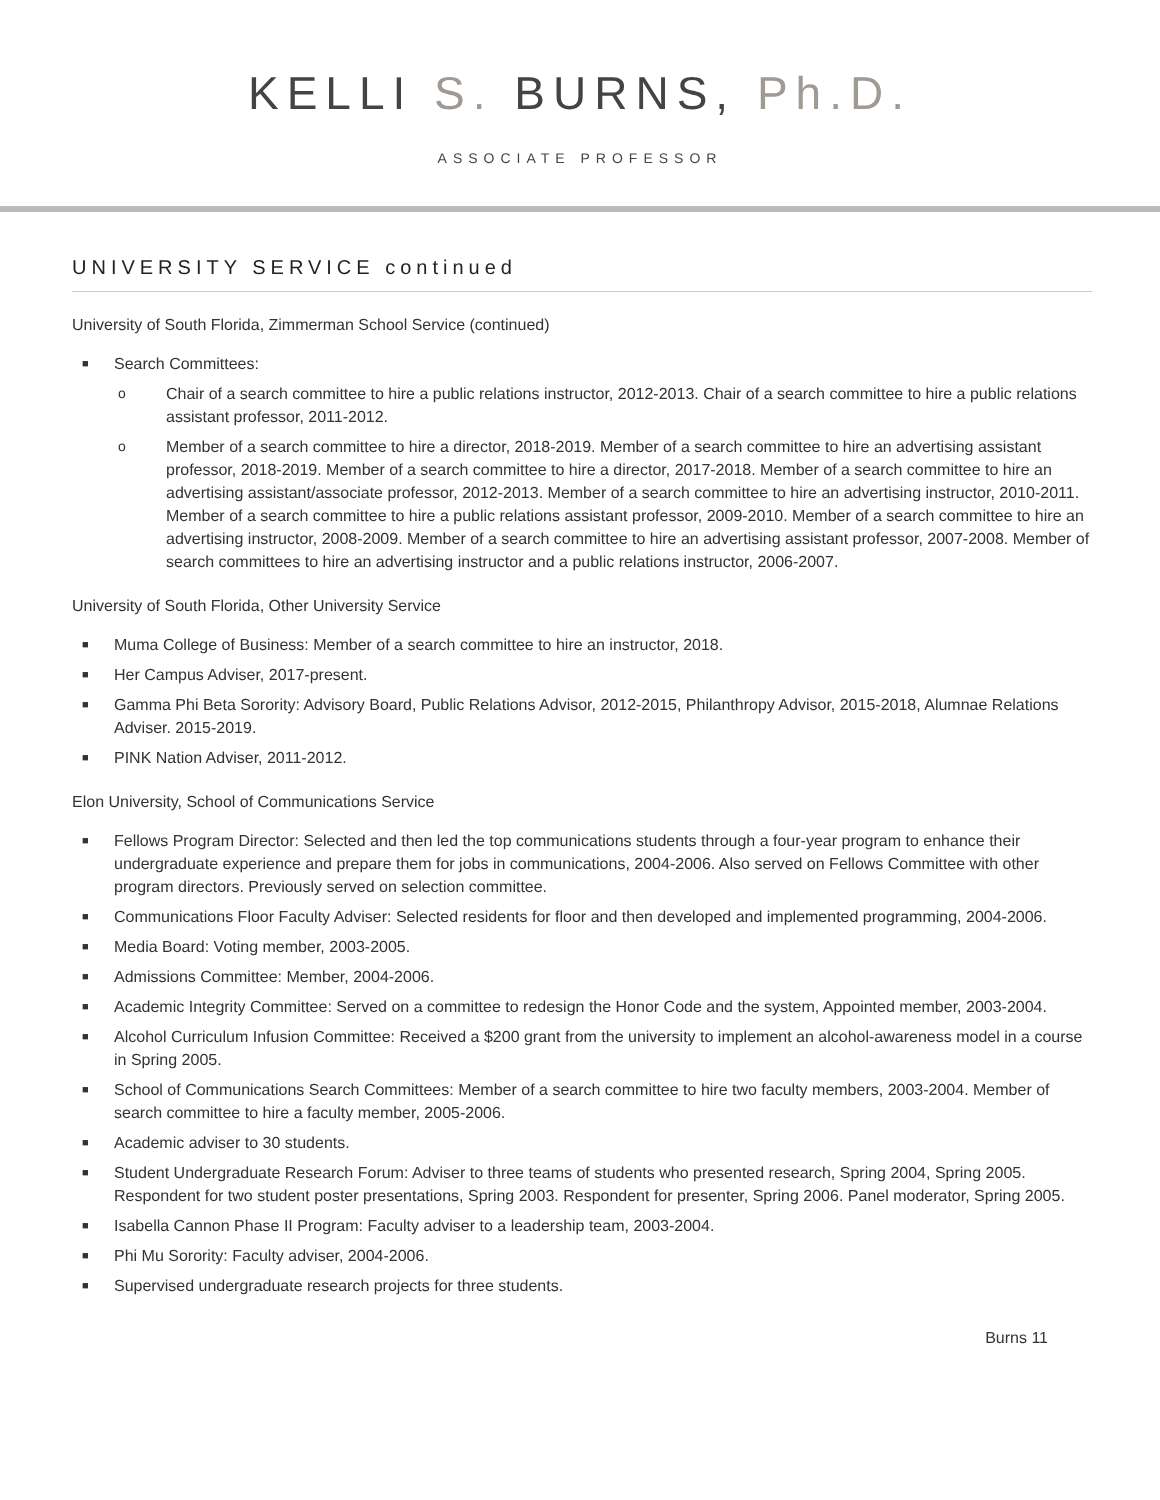KELLI S. BURNS, Ph.D.
ASSOCIATE PROFESSOR
UNIVERSITY SERVICE continued
University of South Florida, Zimmerman School Service (continued)
■ Search Committees:
o Chair of a search committee to hire a public relations instructor, 2012-2013. Chair of a search committee to hire a public relations assistant professor, 2011-2012.
o Member of a search committee to hire a director, 2018-2019. Member of a search committee to hire an advertising assistant professor, 2018-2019. Member of a search committee to hire a director, 2017-2018. Member of a search committee to hire an advertising assistant/associate professor, 2012-2013. Member of a search committee to hire an advertising instructor, 2010-2011. Member of a search committee to hire a public relations assistant professor, 2009-2010. Member of a search committee to hire an advertising instructor, 2008-2009. Member of a search committee to hire an advertising assistant professor, 2007-2008. Member of search committees to hire an advertising instructor and a public relations instructor, 2006-2007.
University of South Florida, Other University Service
■ Muma College of Business: Member of a search committee to hire an instructor, 2018.
■ Her Campus Adviser, 2017-present.
■ Gamma Phi Beta Sorority: Advisory Board, Public Relations Advisor, 2012-2015, Philanthropy Advisor, 2015-2018, Alumnae Relations Adviser. 2015-2019.
■ PINK Nation Adviser, 2011-2012.
Elon University, School of Communications Service
■ Fellows Program Director: Selected and then led the top communications students through a four-year program to enhance their undergraduate experience and prepare them for jobs in communications, 2004-2006. Also served on Fellows Committee with other program directors. Previously served on selection committee.
■ Communications Floor Faculty Adviser: Selected residents for floor and then developed and implemented programming, 2004-2006.
■ Media Board: Voting member, 2003-2005.
■ Admissions Committee: Member, 2004-2006.
■ Academic Integrity Committee: Served on a committee to redesign the Honor Code and the system, Appointed member, 2003-2004.
■ Alcohol Curriculum Infusion Committee: Received a $200 grant from the university to implement an alcohol-awareness model in a course in Spring 2005.
■ School of Communications Search Committees: Member of a search committee to hire two faculty members, 2003-2004. Member of search committee to hire a faculty member, 2005-2006.
■ Academic adviser to 30 students.
■ Student Undergraduate Research Forum: Adviser to three teams of students who presented research, Spring 2004, Spring 2005. Respondent for two student poster presentations, Spring 2003. Respondent for presenter, Spring 2006. Panel moderator, Spring 2005.
■ Isabella Cannon Phase II Program: Faculty adviser to a leadership team, 2003-2004.
■ Phi Mu Sorority: Faculty adviser, 2004-2006.
■ Supervised undergraduate research projects for three students.
Burns 11